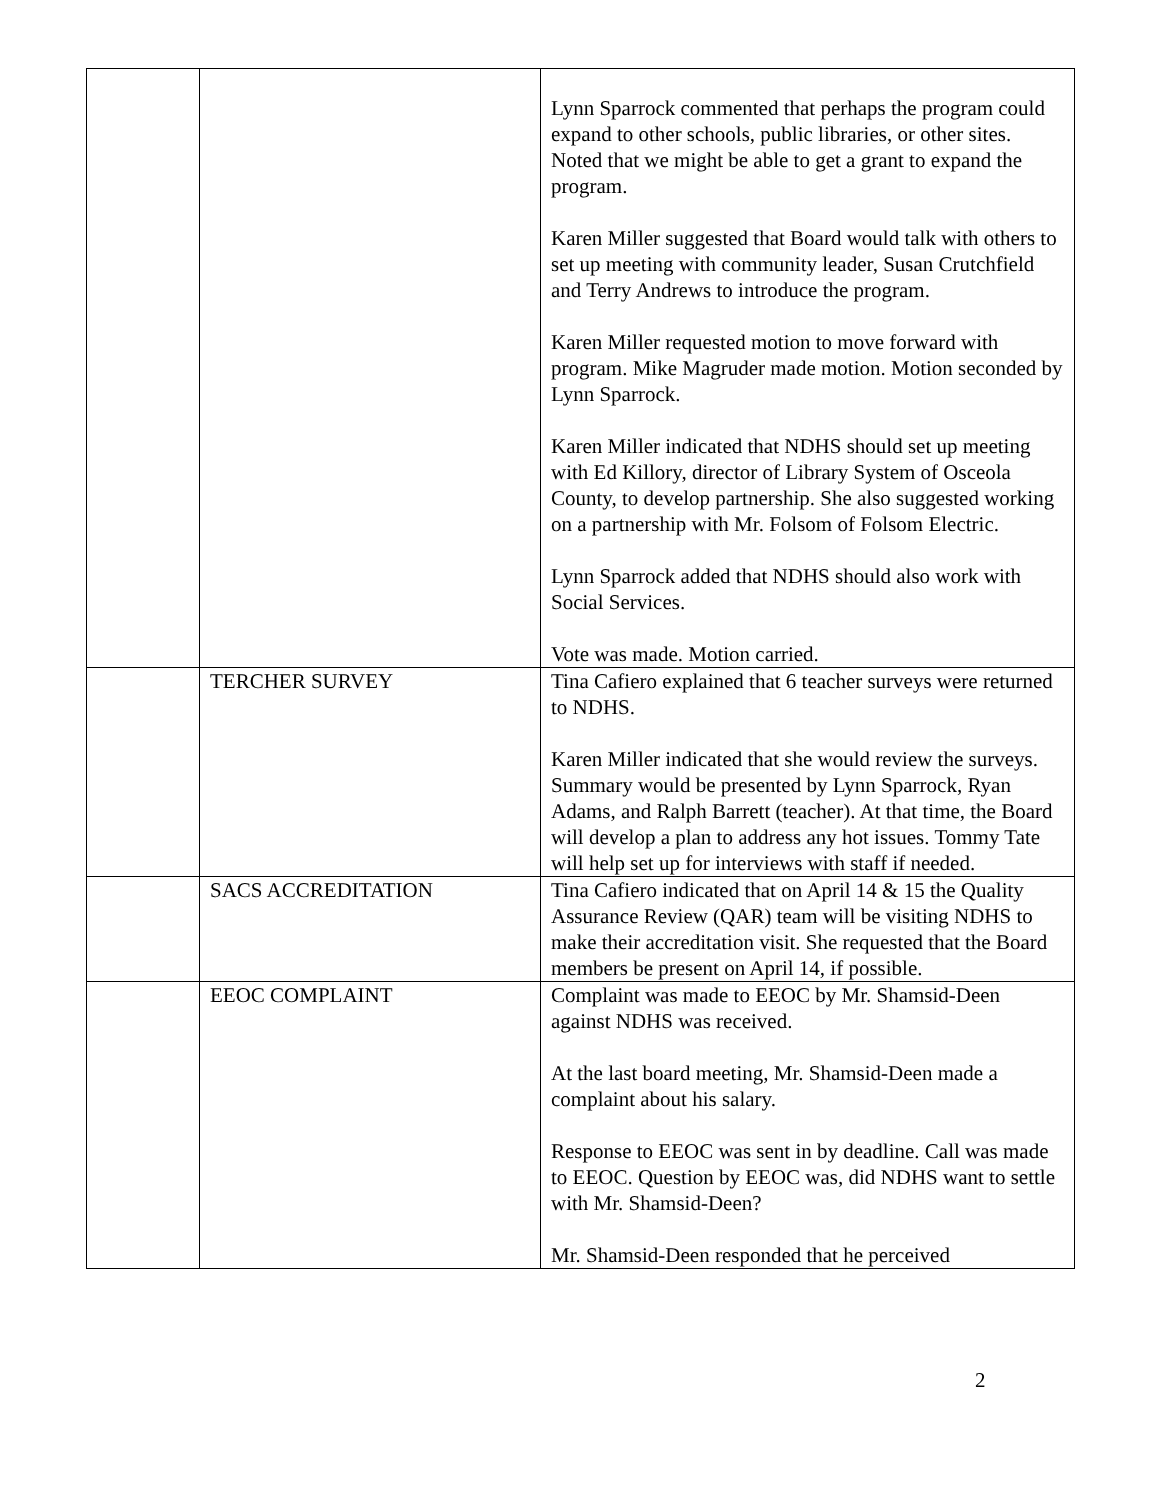| | | Lynn Sparrock commented that perhaps the program could expand to other schools, public libraries, or other sites. Noted that we might be able to get a grant to expand the program. Karen Miller suggested that Board would talk with others to set up meeting with community leader, Susan Crutchfield and Terry Andrews to introduce the program. Karen Miller requested motion to move forward with program. Mike Magruder made motion. Motion seconded by Lynn Sparrock. Karen Miller indicated that NDHS should set up meeting with Ed Killory, director of Library System of Osceola County, to develop partnership. She also suggested working on a partnership with Mr. Folsom of Folsom Electric. Lynn Sparrock added that NDHS should also work with Social Services. Vote was made. Motion carried. |
| | TERCHER SURVEY | Tina Cafiero explained that 6 teacher surveys were returned to NDHS. Karen Miller indicated that she would review the surveys. Summary would be presented by Lynn Sparrock, Ryan Adams, and Ralph Barrett (teacher). At that time, the Board will develop a plan to address any hot issues. Tommy Tate will help set up for interviews with staff if needed. |
| | SACS ACCREDITATION | Tina Cafiero indicated that on April 14 & 15 the Quality Assurance Review (QAR) team will be visiting NDHS to make their accreditation visit. She requested that the Board members be present on April 14, if possible. |
| | EEOC COMPLAINT | Complaint was made to EEOC by Mr. Shamsid-Deen against NDHS was received. At the last board meeting, Mr. Shamsid-Deen made a complaint about his salary. Response to EEOC was sent in by deadline. Call was made to EEOC. Question by EEOC was, did NDHS want to settle with Mr. Shamsid-Deen? Mr. Shamsid-Deen responded that he perceived |
2